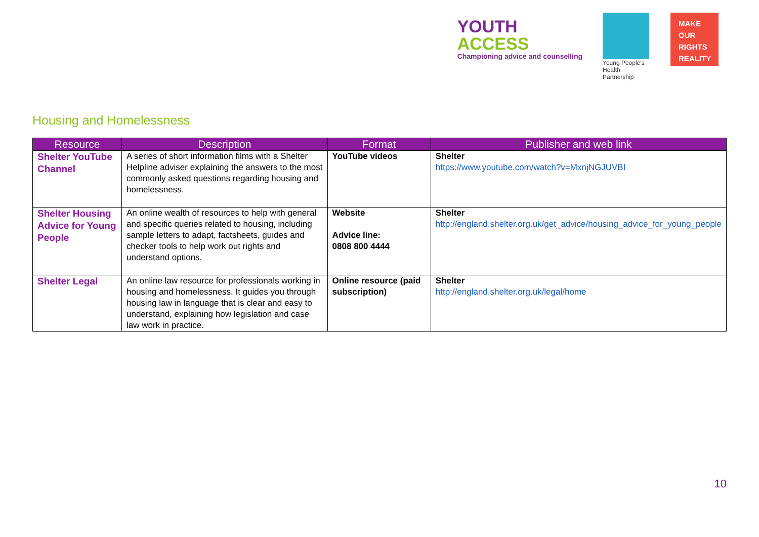YOUTH
ACCESS
Championing advice and counselling
Young People's Health Partnership
MAKE
OUR
RIGHTS
REALITY
Housing and Homelessness
| Resource | Description | Format | Publisher and web link |
| --- | --- | --- | --- |
| Shelter YouTube Channel | A series of short information films with a Shelter Helpline adviser explaining the answers to the most commonly asked questions regarding housing and homelessness. | YouTube videos | Shelter https://www.youtube.com/watch?v=MxnjNGJUVBI |
| Shelter Housing Advice for Young People | An online wealth of resources to help with general and specific queries related to housing, including sample letters to adapt, factsheets, guides and checker tools to help work out rights and understand options. | Website Advice line: 0808 800 4444 | Shelter http://england.shelter.org.uk/get_advice/housing_advice_for_young_people |
| Shelter Legal | An online law resource for professionals working in housing and homelessness. It guides you through housing law in language that is clear and easy to understand, explaining how legislation and case law work in practice. | Online resource (paid subscription) | Shelter http://england.shelter.org.uk/legal/home |
10